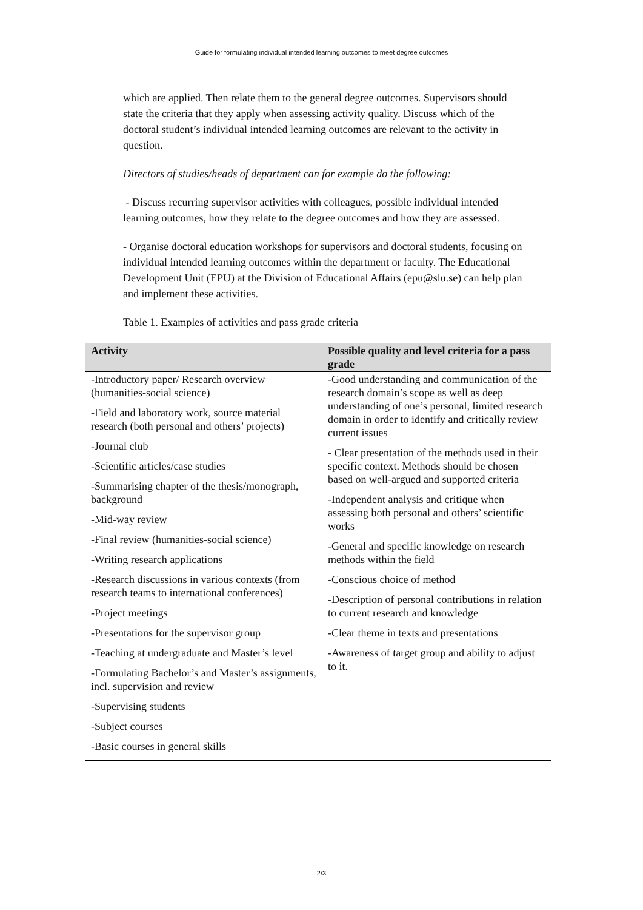Guide for formulating individual intended learning outcomes to meet degree outcomes
which are applied. Then relate them to the general degree outcomes. Supervisors should state the criteria that they apply when assessing activity quality. Discuss which of the doctoral student’s individual intended learning outcomes are relevant to the activity in question.
Directors of studies/heads of department can for example do the following:
- Discuss recurring supervisor activities with colleagues, possible individual intended learning outcomes, how they relate to the degree outcomes and how they are assessed.
- Organise doctoral education workshops for supervisors and doctoral students, focusing on individual intended learning outcomes within the department or faculty. The Educational Development Unit (EPU) at the Division of Educational Affairs (epu@slu.se) can help plan and implement these activities.
Table 1. Examples of activities and pass grade criteria
| Activity | Possible quality and level criteria for a pass grade |
| --- | --- |
| -Introductory paper/ Research overview (humanities-social science) -Field and laboratory work, source material research (both personal and others’ projects) -Journal club -Scientific articles/case studies -Summarising chapter of the thesis/monograph, background -Mid-way review -Final review (humanities-social science) -Writing research applications -Research discussions in various contexts (from research teams to international conferences) -Project meetings -Presentations for the supervisor group -Teaching at undergraduate and Master’s level -Formulating Bachelor’s and Master’s assignments, incl. supervision and review -Supervising students -Subject courses -Basic courses in general skills | -Good understanding and communication of the research domain’s scope as well as deep understanding of one’s personal, limited research domain in order to identify and critically review current issues - Clear presentation of the methods used in their specific context. Methods should be chosen based on well-argued and supported criteria -Independent analysis and critique when assessing both personal and others’ scientific works -General and specific knowledge on research methods within the field -Conscious choice of method -Description of personal contributions in relation to current research and knowledge -Clear theme in texts and presentations -Awareness of target group and ability to adjust to it. |
2/3